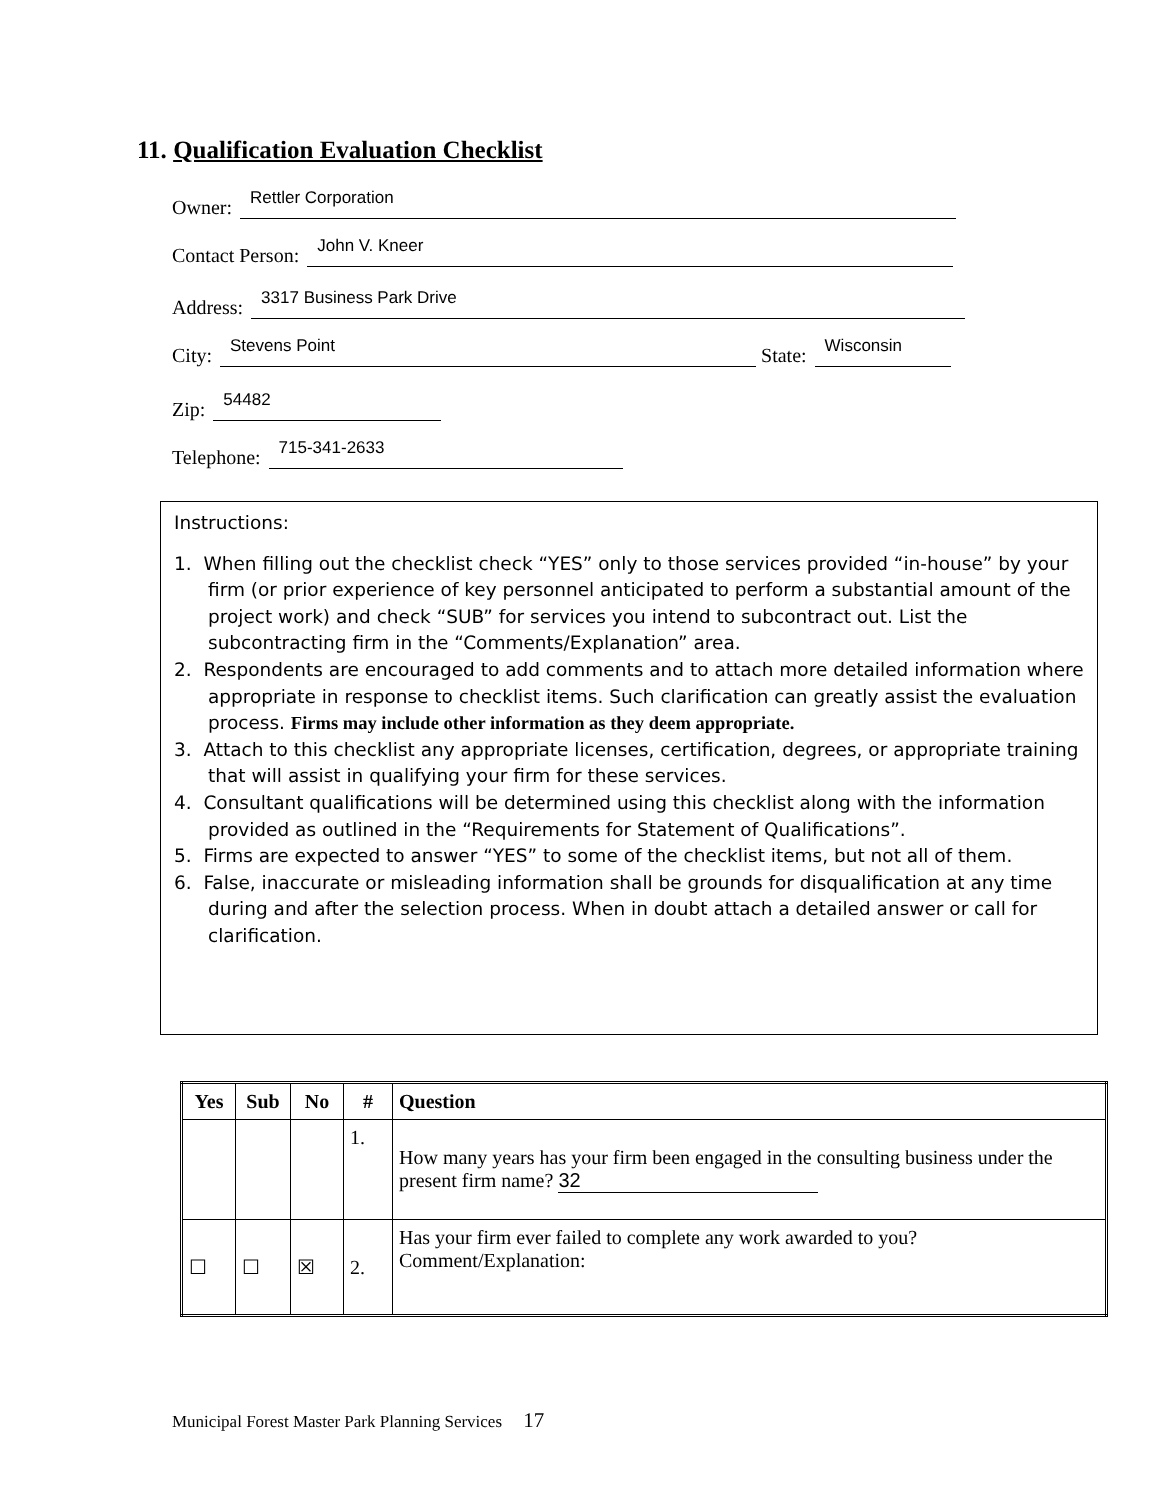11. Qualification Evaluation Checklist
Owner: Rettler Corporation
Contact Person: John V. Kneer
Address: 3317 Business Park Drive
City: Stevens Point State: Wisconsin
Zip: 54482
Telephone: 715-341-2633
Instructions:
1. When filling out the checklist check “YES” only to those services provided “in-house” by your firm (or prior experience of key personnel anticipated to perform a substantial amount of the project work) and check “SUB” for services you intend to subcontract out. List the subcontracting firm in the “Comments/Explanation” area.
2. Respondents are encouraged to add comments and to attach more detailed information where appropriate in response to checklist items. Such clarification can greatly assist the evaluation process. Firms may include other information as they deem appropriate.
3. Attach to this checklist any appropriate licenses, certification, degrees, or appropriate training that will assist in qualifying your firm for these services.
4. Consultant qualifications will be determined using this checklist along with the information provided as outlined in the “Requirements for Statement of Qualifications”.
5. Firms are expected to answer “YES” to some of the checklist items, but not all of them.
6. False, inaccurate or misleading information shall be grounds for disqualification at any time during and after the selection process. When in doubt attach a detailed answer or call for clarification.
| Yes | Sub | No | # | Question |
| --- | --- | --- | --- | --- |
| | | | 1. | How many years has your firm been engaged in the consulting business under the present firm name? 32 |
| ☐ | ☐ | ☒ | 2. | Has your firm ever failed to complete any work awarded to you? Comment/Explanation: |
Municipal Forest Master Park Planning Services 17